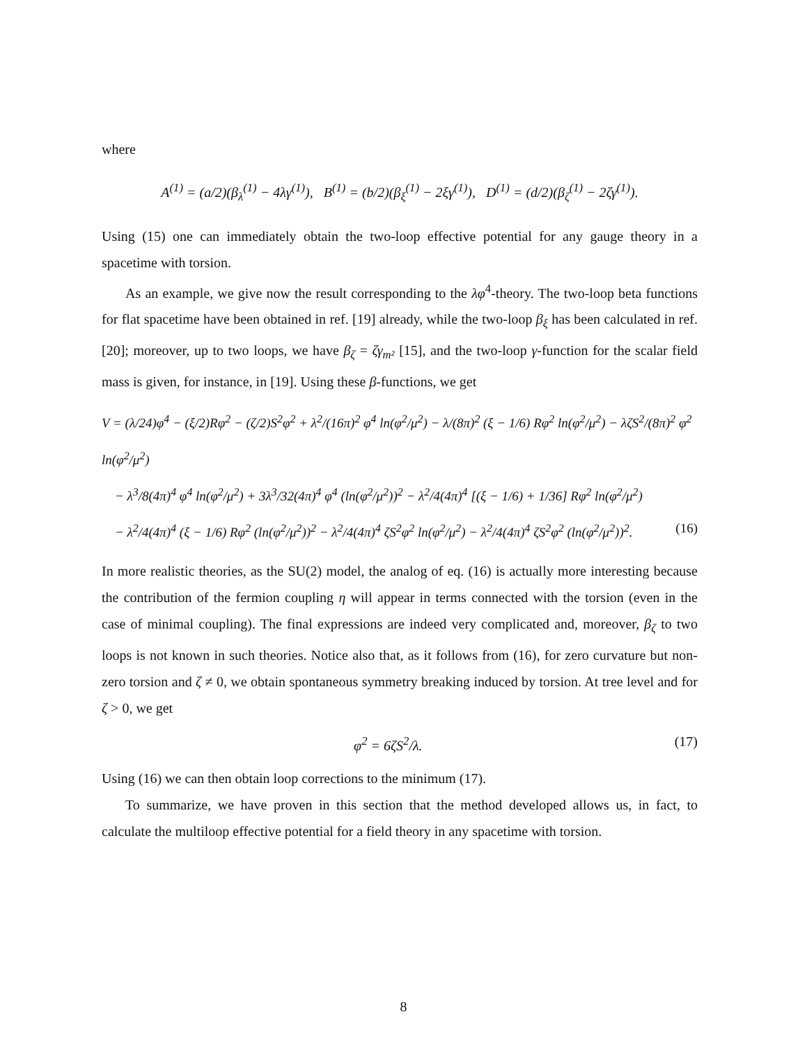where
A<sup>(1)</sup> = (a/2)(β<sub>λ</sub><sup>(1)</sup> − 4λγ<sup>(1)</sup>), B<sup>(1)</sup> = (b/2)(β<sub>ξ</sub><sup>(1)</sup> − 2ξγ<sup>(1)</sup>), D<sup>(1)</sup> = (d/2)(β<sub>ζ</sub><sup>(1)</sup> − 2ζγ<sup>(1)</sup>).
Using (15) one can immediately obtain the two-loop effective potential for any gauge theory in a spacetime with torsion.
As an example, we give now the result corresponding to the λφ<sup>4</sup>-theory. The two-loop beta functions for flat spacetime have been obtained in ref. [19] already, while the two-loop β<sub>ξ</sub> has been calculated in ref. [20]; moreover, up to two loops, we have β<sub>ζ</sub> = ζγ<sub>m²</sub> [15], and the two-loop γ-function for the scalar field mass is given, for instance, in [19]. Using these β-functions, we get
V = (λ/24)φ<sup>4</sup> − (ξ/2)Rφ<sup>2</sup> − (ζ/2)S<sup>2</sup>φ<sup>2</sup> + λ<sup>2</sup>/(16π)<sup>2</sup> φ<sup>4</sup> ln(φ<sup>2</sup>/μ<sup>2</sup>) − λ/(8π)<sup>2</sup> (ξ − 1/6) Rφ<sup>2</sup> ln(φ<sup>2</sup>/μ<sup>2</sup>) − λζS<sup>2</sup>/(8π)<sup>2</sup> φ<sup>2</sup> ln(φ<sup>2</sup>/μ<sup>2</sup>)
− λ<sup>3</sup>/8(4π)<sup>4</sup> φ<sup>4</sup> ln(φ<sup>2</sup>/μ<sup>2</sup>) + 3λ<sup>3</sup>/32(4π)<sup>4</sup> φ<sup>4</sup> (ln(φ<sup>2</sup>/μ<sup>2</sup>))<sup>2</sup> − λ<sup>2</sup>/4(4π)<sup>4</sup> [(ξ − 1/6) + 1/36] Rφ<sup>2</sup> ln(φ<sup>2</sup>/μ<sup>2</sup>)
− λ<sup>2</sup>/4(4π)<sup>4</sup> (ξ − 1/6) Rφ<sup>2</sup> (ln(φ<sup>2</sup>/μ<sup>2</sup>))<sup>2</sup> − λ<sup>2</sup>/4(4π)<sup>4</sup> ζS<sup>2</sup>φ<sup>2</sup> ln(φ<sup>2</sup>/μ<sup>2</sup>) − λ<sup>2</sup>/4(4π)<sup>4</sup> ζS<sup>2</sup>φ<sup>2</sup> (ln(φ<sup>2</sup>/μ<sup>2</sup>))<sup>2</sup>. (16)
In more realistic theories, as the SU(2) model, the analog of eq. (16) is actually more interesting because the contribution of the fermion coupling η will appear in terms connected with the torsion (even in the case of minimal coupling). The final expressions are indeed very complicated and, moreover, β<sub>ζ</sub> to two loops is not known in such theories. Notice also that, as it follows from (16), for zero curvature but non-zero torsion and ζ ≠ 0, we obtain spontaneous symmetry breaking induced by torsion. At tree level and for ζ > 0, we get
φ<sup>2</sup> = 6ζS<sup>2</sup>/λ. (17)
Using (16) we can then obtain loop corrections to the minimum (17).
To summarize, we have proven in this section that the method developed allows us, in fact, to calculate the multiloop effective potential for a field theory in any spacetime with torsion.
8